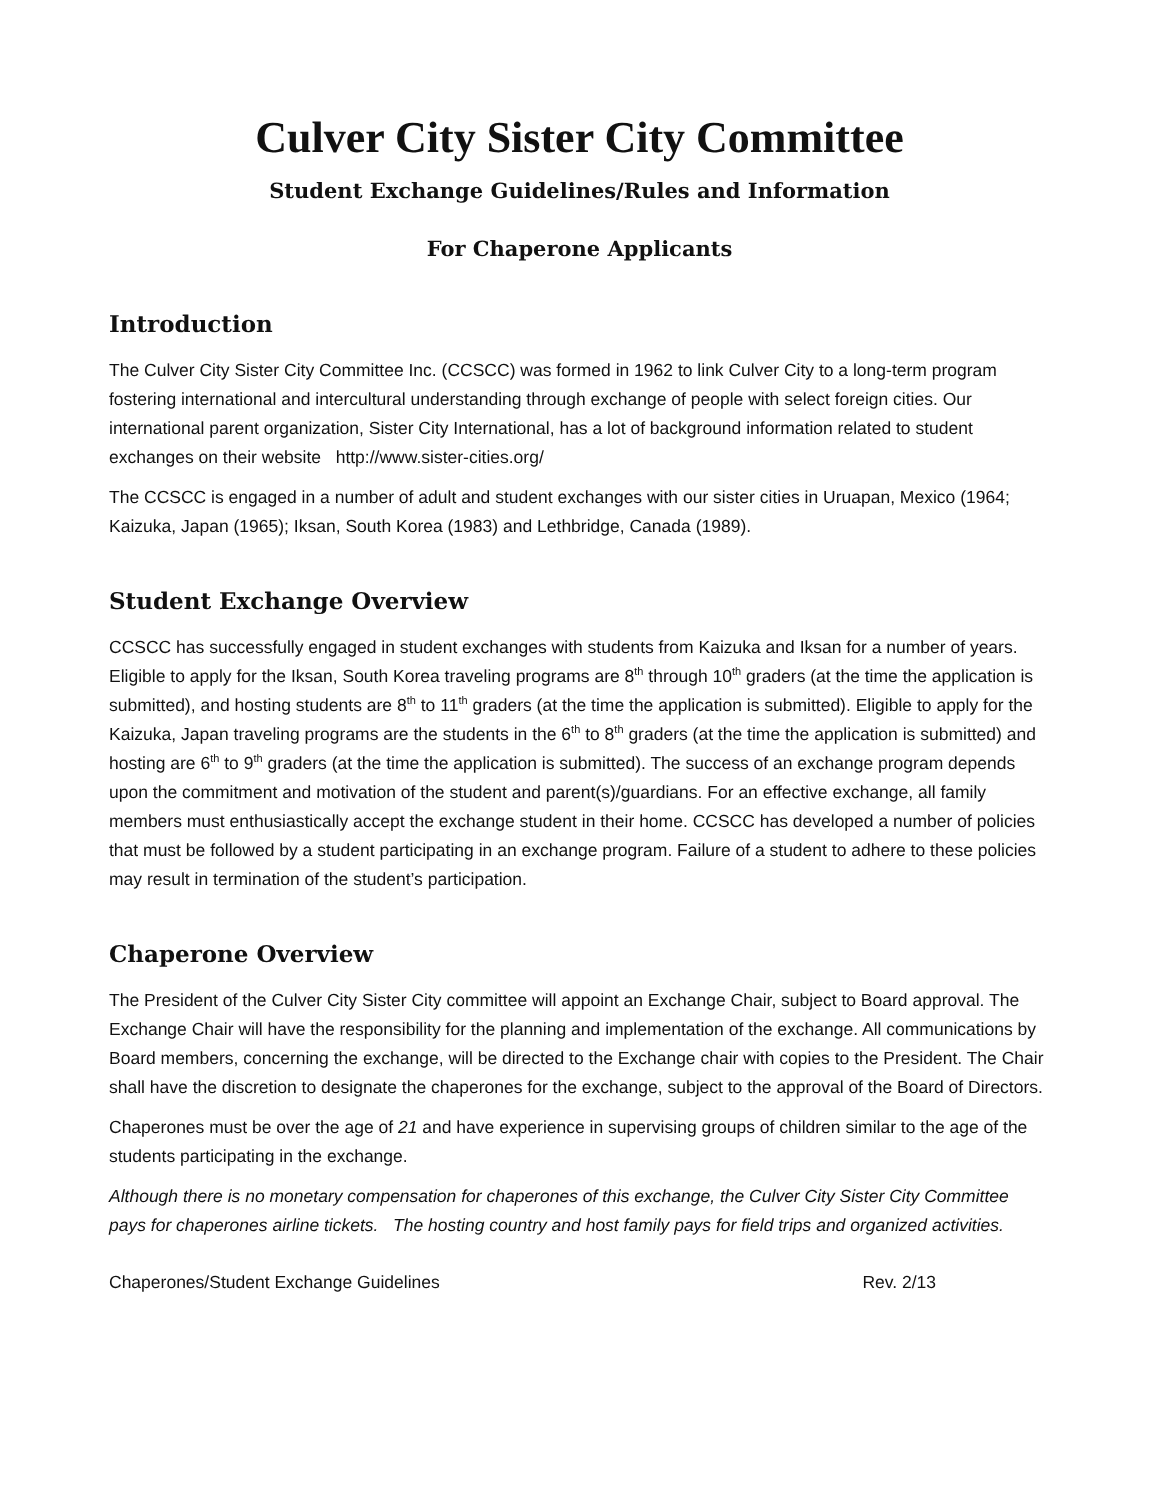Culver City Sister City Committee
Student Exchange Guidelines/Rules and Information
For Chaperone Applicants
Introduction
The Culver City Sister City Committee Inc. (CCSCC) was formed in 1962 to link Culver City to a long-term program fostering international and intercultural understanding through exchange of people with select foreign cities. Our international parent organization, Sister City International, has a lot of background information related to student exchanges on their website http://www.sister-cities.org/
The CCSCC is engaged in a number of adult and student exchanges with our sister cities in Uruapan, Mexico (1964; Kaizuka, Japan (1965); Iksan, South Korea (1983) and Lethbridge, Canada (1989).
Student Exchange Overview
CCSCC has successfully engaged in student exchanges with students from Kaizuka and Iksan for a number of years. Eligible to apply for the Iksan, South Korea traveling programs are 8<sup>th</sup> through 10<sup>th</sup> graders (at the time the application is submitted), and hosting students are 8<sup>th</sup> to 11<sup>th</sup> graders (at the time the application is submitted). Eligible to apply for the Kaizuka, Japan traveling programs are the students in the 6<sup>th</sup> to 8<sup>th</sup> graders (at the time the application is submitted) and hosting are 6<sup>th</sup> to 9<sup>th</sup> graders (at the time the application is submitted). The success of an exchange program depends upon the commitment and motivation of the student and parent(s)/guardians. For an effective exchange, all family members must enthusiastically accept the exchange student in their home. CCSCC has developed a number of policies that must be followed by a student participating in an exchange program. Failure of a student to adhere to these policies may result in termination of the student’s participation.
Chaperone Overview
The President of the Culver City Sister City committee will appoint an Exchange Chair, subject to Board approval. The Exchange Chair will have the responsibility for the planning and implementation of the exchange. All communications by Board members, concerning the exchange, will be directed to the Exchange chair with copies to the President. The Chair shall have the discretion to designate the chaperones for the exchange, subject to the approval of the Board of Directors.
Chaperones must be over the age of 21 and have experience in supervising groups of children similar to the age of the students participating in the exchange.
Although there is no monetary compensation for chaperones of this exchange, the Culver City Sister City Committee pays for chaperones airline tickets. The hosting country and host family pays for field trips and organized activities.
Chaperones/Student Exchange Guidelines Rev. 2/13